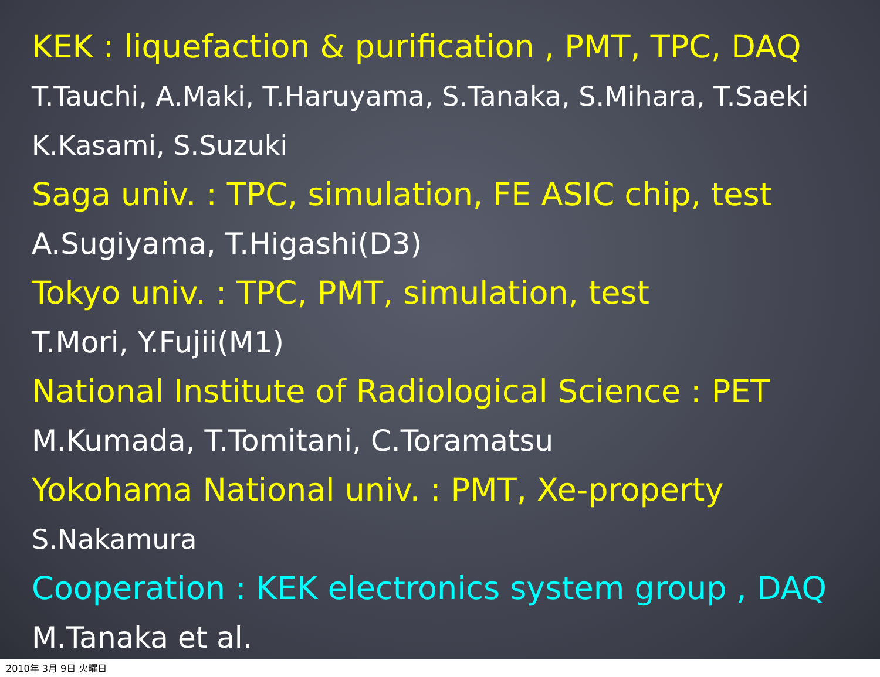KEK : liquefaction & purification , PMT, TPC, DAQ
T.Tauchi, A.Maki, T.Haruyama, S.Tanaka, S.Mihara, T.Saeki
K.Kasami, S.Suzuki
Saga univ. : TPC, simulation, FE ASIC chip, test
A.Sugiyama, T.Higashi(D3)
Tokyo univ. : TPC, PMT, simulation, test
T.Mori, Y.Fujii(M1)
National Institute of Radiological Science : PET
M.Kumada, T.Tomitani, C.Toramatsu
Yokohama National univ. : PMT, Xe-property
S.Nakamura
Cooperation : KEK electronics system group , DAQ
M.Tanaka et al.
2010年 3月 9日 火曜日